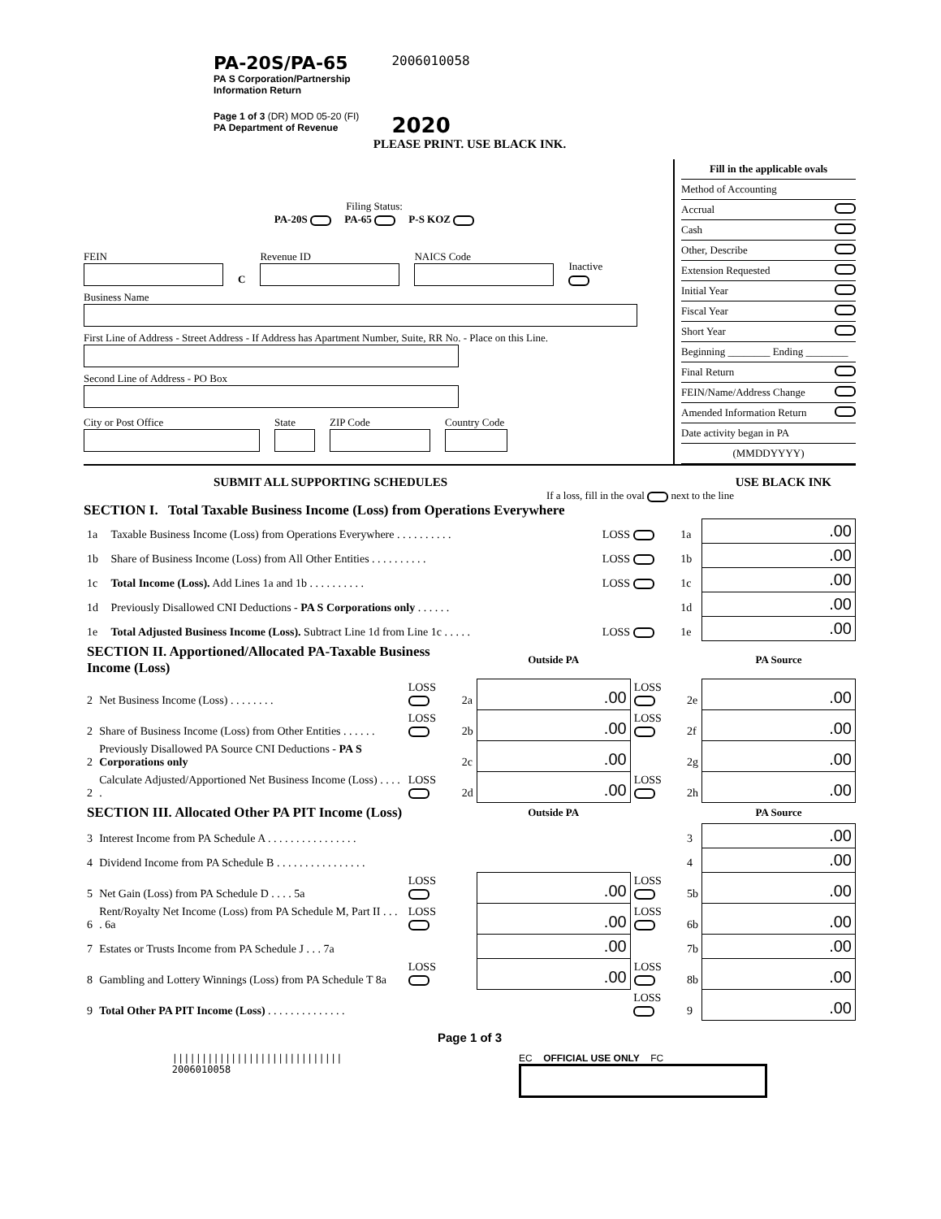PA-20S/PA-65
PA S Corporation/Partnership
Information Return
Page 1 of 3 (DR) MOD 05-20 (FI)
PA Department of Revenue
2006010058
2020
PLEASE PRINT. USE BLACK INK.
Filing Status:
PA-20S PA-65 P-S KOZ
FEIN
C
Revenue ID
NAICS Code
Inactive
Business Name
First Line of Address - Street Address - If Address has Apartment Number, Suite, RR No. - Place on this Line.
Second Line of Address - PO Box
City or Post Office
State
ZIP Code
Country Code
Fill in the applicable ovals
Method of Accounting
Accrual
Cash
Other, Describe
Extension Requested
Initial Year
Fiscal Year
Short Year
Beginning ________ Ending ________
Final Return
FEIN/Name/Address Change
Amended Information Return
Date activity began in PA
(MMDDYYYY)
SUBMIT ALL SUPPORTING SCHEDULES USE BLACK INK
If a loss, fill in the oval next to the line
SECTION I. Total Taxable Business Income (Loss) from Operations Everywhere
| 1a | Taxable Business Income (Loss) from Operations Everywhere . . . . . . . . . . | LOSS | 1a | .00 |
| 1b | Share of Business Income (Loss) from All Other Entities . . . . . . . . . . | LOSS | 1b | .00 |
| 1c | Total Income (Loss). Add Lines 1a and 1b . . . . . . . . . . | LOSS | 1c | .00 |
| 1d | Previously Disallowed CNI Deductions - PA S Corporations only . . . . . . | | 1d | .00 |
| 1e | Total Adjusted Business Income (Loss). Subtract Line 1d from Line 1c . . . . . | LOSS | 1e | .00 |
| SECTION II. Apportioned/Allocated PA-Taxable Business Income (Loss) | | | | Outside PA | | | PA Source |
| 2 | Net Business Income (Loss) . . . . . . . . | LOSS | 2a | .00 | LOSS | 2e | .00 |
| 2 | Share of Business Income (Loss) from Other Entities . . . . . . | LOSS | 2b | .00 | LOSS | 2f | .00 |
| 2 | Previously Disallowed PA Source CNI Deductions - PA S Corporations only | | 2c | .00 | | 2g | .00 |
| 2 | Calculate Adjusted/Apportioned Net Business Income (Loss) . . . . . | LOSS | 2d | .00 | LOSS | 2h | .00 |
| SECTION III. Allocated Other PA PIT Income (Loss) | | | | Outside PA | | | PA Source |
| 3 | Interest Income from PA Schedule A . . . . . . . . . . . . . . . . | | | | | 3 | .00 |
| 4 | Dividend Income from PA Schedule B . . . . . . . . . . . . . . . . | | | | | 4 | .00 |
| 5 | Net Gain (Loss) from PA Schedule D . . . . 5a | LOSS | | .00 | LOSS | 5b | .00 |
| 6 | Rent/Royalty Net Income (Loss) from PA Schedule M, Part II . . . . 6a | LOSS | | .00 | LOSS | 6b | .00 |
| 7 | Estates or Trusts Income from PA Schedule J . . . 7a | | | .00 | | 7b | .00 |
| 8 | Gambling and Lottery Winnings (Loss) from PA Schedule T 8a | LOSS | | .00 | LOSS | 8b | .00 |
| 9 | Total Other PA PIT Income (Loss) . . . . . . . . . . . . . . | | | | LOSS | 9 | .00 |
Page 1 of 3
|||||||||||||||||||||||||||||
2006010058
EC OFFICIAL USE ONLY FC